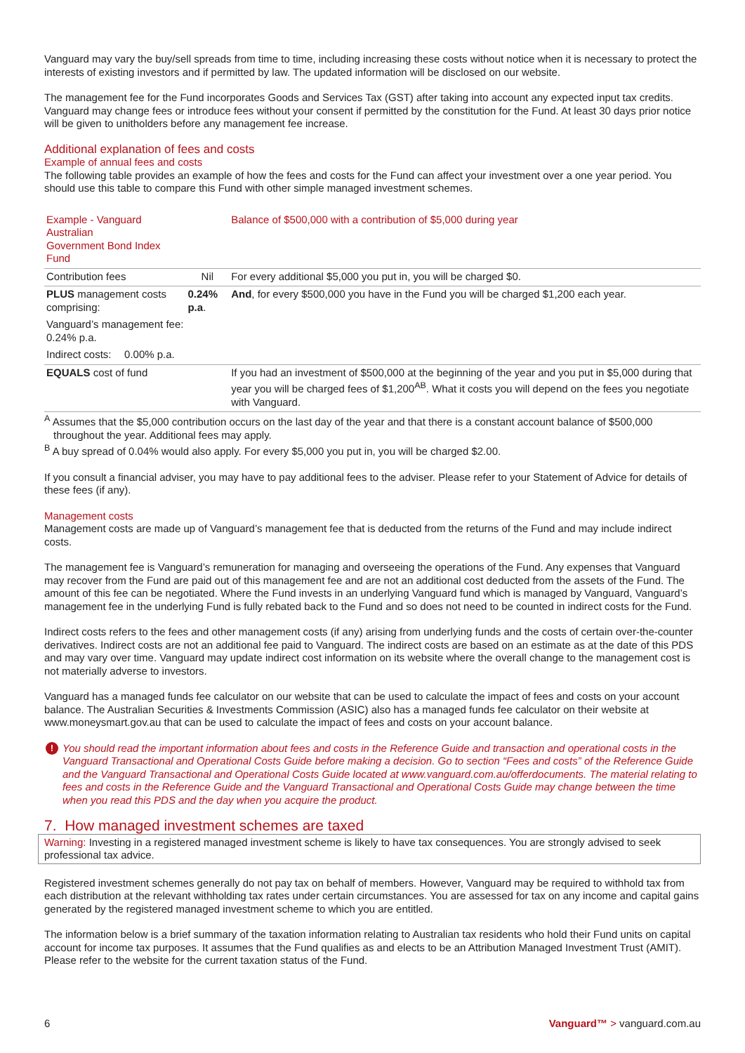Vanguard may vary the buy/sell spreads from time to time, including increasing these costs without notice when it is necessary to protect the interests of existing investors and if permitted by law. The updated information will be disclosed on our website.
The management fee for the Fund incorporates Goods and Services Tax (GST) after taking into account any expected input tax credits. Vanguard may change fees or introduce fees without your consent if permitted by the constitution for the Fund. At least 30 days prior notice will be given to unitholders before any management fee increase.
Additional explanation of fees and costs
Example of annual fees and costs
The following table provides an example of how the fees and costs for the Fund can affect your investment over a one year period. You should use this table to compare this Fund with other simple managed investment schemes.
| Example - Vanguard Australian Government Bond Index Fund | | | Balance of $500,000 with a contribution of $5,000 during year |
| --- | --- | --- | --- |
| Contribution fees | | Nil | For every additional $5,000 you put in, you will be charged $0. |
| PLUS management costs comprising: | | 0.24% p.a . | And , for every $500,000 you have in the Fund you will be charged $1,200 each year. |
| Vanguard’s management fee: 0.24% p.a. | | | |
| Indirect costs: | 0.00% p.a. | | |
| EQUALS cost of fund | | | If you had an investment of $500,000 at the beginning of the year and you put in $5,000 during that year you will be charged fees of $1,200<sup>AB</sup>. What it costs you will depend on the fees you negotiate with Vanguard. |
<sup>A</sup> Assumes that the $5,000 contribution occurs on the last day of the year and that there is a constant account balance of $500,000 throughout the year. Additional fees may apply.
<sup>B</sup> A buy spread of 0.04% would also apply. For every $5,000 you put in, you will be charged $2.00.
If you consult a financial adviser, you may have to pay additional fees to the adviser. Please refer to your Statement of Advice for details of these fees (if any).
Management costs
Management costs are made up of Vanguard’s management fee that is deducted from the returns of the Fund and may include indirect costs.
The management fee is Vanguard’s remuneration for managing and overseeing the operations of the Fund. Any expenses that Vanguard may recover from the Fund are paid out of this management fee and are not an additional cost deducted from the assets of the Fund. The amount of this fee can be negotiated. Where the Fund invests in an underlying Vanguard fund which is managed by Vanguard, Vanguard’s management fee in the underlying Fund is fully rebated back to the Fund and so does not need to be counted in indirect costs for the Fund.
Indirect costs refers to the fees and other management costs (if any) arising from underlying funds and the costs of certain over-the-counter derivatives. Indirect costs are not an additional fee paid to Vanguard. The indirect costs are based on an estimate as at the date of this PDS and may vary over time. Vanguard may update indirect cost information on its website where the overall change to the management cost is not materially adverse to investors.
Vanguard has a managed funds fee calculator on our website that can be used to calculate the impact of fees and costs on your account balance. The Australian Securities & Investments Commission (ASIC) also has a managed funds fee calculator on their website at www.moneysmart.gov.au that can be used to calculate the impact of fees and costs on your account balance.
! You should read the important information about fees and costs in the Reference Guide and transaction and operational costs in the Vanguard Transactional and Operational Costs Guide before making a decision. Go to section “Fees and costs” of the Reference Guide and the Vanguard Transactional and Operational Costs Guide located at www.vanguard.com.au/offerdocuments. The material relating to fees and costs in the Reference Guide and the Vanguard Transactional and Operational Costs Guide may change between the time when you read this PDS and the day when you acquire the product.
7. How managed investment schemes are taxed
Warning: Investing in a registered managed investment scheme is likely to have tax consequences. You are strongly advised to seek professional tax advice.
Registered investment schemes generally do not pay tax on behalf of members. However, Vanguard may be required to withhold tax from each distribution at the relevant withholding tax rates under certain circumstances. You are assessed for tax on any income and capital gains generated by the registered managed investment scheme to which you are entitled.
The information below is a brief summary of the taxation information relating to Australian tax residents who hold their Fund units on capital account for income tax purposes. It assumes that the Fund qualifies as and elects to be an Attribution Managed Investment Trust (AMIT). Please refer to the website for the current taxation status of the Fund.
6 Vanguard™ > vanguard.com.au